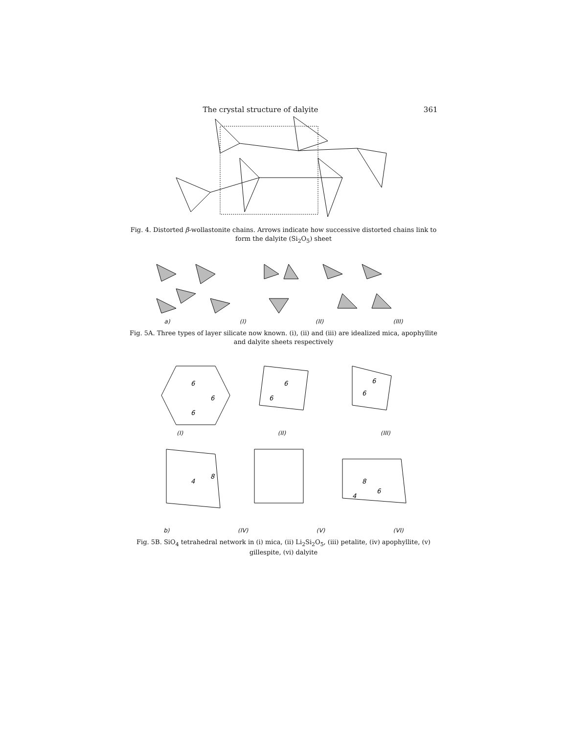The crystal structure of dalyite 361
Fig. 4. Distorted β-wollastonite chains. Arrows indicate how successive dis­torted chains link to form the dalyite (Si<sub>2</sub>O<sub>5</sub>) sheet
a) (I) (II) (III)
Fig. 5A. Three types of layer silicate now known. (i), (ii) and (iii) are idealized mica, apophyllite and dalyite sheets respectively
6
6
6
6
6
6
6
4
8
8
4
6
(I) (II) (III)
b) (IV) (V) (VI)
Fig. 5B. SiO<sub>4</sub> tetrahedral network in (i) mica, (ii) Li<sub>2</sub>Si<sub>2</sub>O<sub>5</sub>, (iii) petalite, (iv) apophyllite, (v) gillespite, (vi) dalyite